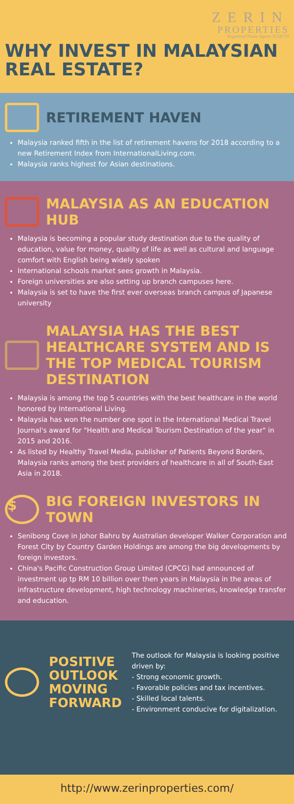ZERIN
PROPERTIES
Registered Estate Agents E(3)0739
WHY INVEST IN MALAYSIAN
REAL ESTATE?
RETIREMENT HAVEN
Malaysia ranked fifth in the list of retirement havens for 2018 according to a new Retirement Index from InternationalLiving.com.
Malaysia ranks highest for Asian destinations.
MALAYSIA AS AN EDUCATION HUB
Malaysia is becoming a popular study destination due to the quality of education, value for money, quality of life as well as cultural and language comfort with English being widely spoken
International schools market sees growth in Malaysia.
Foreign universities are also setting up branch campuses here.
Malaysia is set to have the first ever overseas branch campus of Japanese university
MALAYSIA HAS THE BEST HEALTHCARE SYSTEM AND IS THE TOP MEDICAL TOURISM DESTINATION
Malaysia is among the top 5 countries with the best healthcare in the world honored by International Living.
Malaysia has won the number one spot in the International Medical Travel Journal's award for "Health and Medical Tourism Destination of the year" in 2015 and 2016.
As listed by Healthy Travel Media, publisher of Patients Beyond Borders, Malaysia ranks among the best providers of healthcare in all of South-East Asia in 2018.
$ BIG FOREIGN INVESTORS IN TOWN
Senibong Cove in Johor Bahru by Australian developer Walker Corporation and Forest City by Country Garden Holdings are among the big developments by foreign investors.
China's Pacific Construction Group Limited (CPCG) had announced of investment up tp RM 10 billion over then years in Malaysia in the areas of infrastructure development, high technology machineries, knowledge transfer and education.
POSITIVE
OUTLOOK
MOVING
FORWARD
The outlook for Malaysia is looking positive driven by:
- Strong economic growth.
- Favorable policies and tax incentives.
- Skilled local talents.
- Environment conducive for digitalization.
http://www.zerinproperties.com/